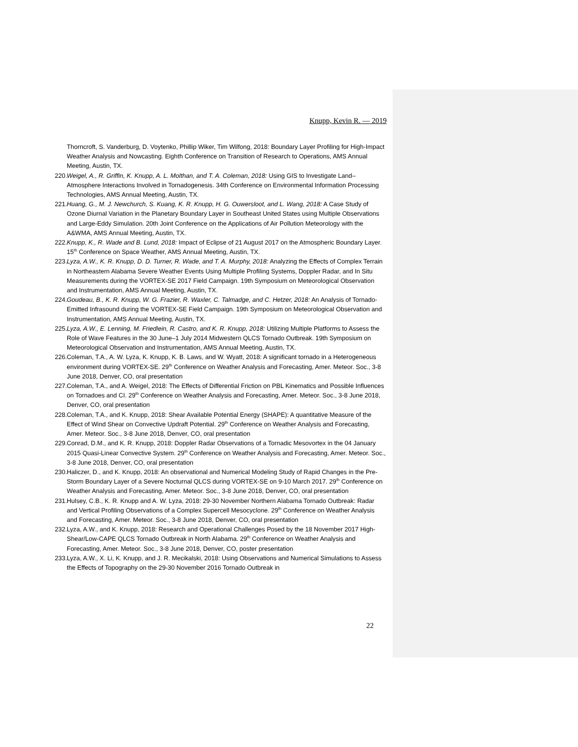Knupp, Kevin R. — 2019
Thorncroft, S. Vanderburg, D. Voytenko, Phillip Wiker, Tim Wilfong, 2018: Boundary Layer Profiling for High-Impact Weather Analysis and Nowcasting. Eighth Conference on Transition of Research to Operations, AMS Annual Meeting, Austin, TX.
220. Weigel, A., R. Griffin, K. Knupp, A. L. Molthan, and T. A. Coleman, 2018: Using GIS to Investigate Land–Atmosphere Interactions Involved in Tornadogenesis. 34th Conference on Environmental Information Processing Technologies, AMS Annual Meeting, Austin, TX.
221. Huang, G., M. J. Newchurch, S. Kuang, K. R. Knupp, H. G. Ouwersloot, and L. Wang, 2018: A Case Study of Ozone Diurnal Variation in the Planetary Boundary Layer in Southeast United States using Multiple Observations and Large-Eddy Simulation. 20th Joint Conference on the Applications of Air Pollution Meteorology with the A&WMA, AMS Annual Meeting, Austin, TX.
222. Knupp, K., R. Wade and B. Lund, 2018: Impact of Eclipse of 21 August 2017 on the Atmospheric Boundary Layer. 15<sup>th</sup> Conference on Space Weather, AMS Annual Meeting, Austin, TX.
223. Lyza, A.W., K. R. Knupp, D. D. Turner, R. Wade, and T. A. Murphy, 2018: Analyzing the Effects of Complex Terrain in Northeastern Alabama Severe Weather Events Using Multiple Profiling Systems, Doppler Radar, and In Situ Measurements during the VORTEX-SE 2017 Field Campaign. 19th Symposium on Meteorological Observation and Instrumentation, AMS Annual Meeting, Austin, TX.
224. Goudeau, B., K. R. Knupp, W. G. Frazier, R. Waxler, C. Talmadge, and C. Hetzer, 2018: An Analysis of Tornado-Emitted Infrasound during the VORTEX-SE Field Campaign. 19th Symposium on Meteorological Observation and Instrumentation, AMS Annual Meeting, Austin, TX.
225. Lyza, A.W., E. Lenning, M. Friedlein, R. Castro, and K. R. Knupp, 2018: Utilizing Multiple Platforms to Assess the Role of Wave Features in the 30 June–1 July 2014 Midwestern QLCS Tornado Outbreak. 19th Symposium on Meteorological Observation and Instrumentation, AMS Annual Meeting, Austin, TX.
226. Coleman, T.A., A. W. Lyza, K. Knupp, K. B. Laws, and W. Wyatt, 2018: A significant tornado in a Heterogeneous environment during VORTEX-SE. 29<sup>th</sup> Conference on Weather Analysis and Forecasting, Amer. Meteor. Soc., 3-8 June 2018, Denver, CO, oral presentation
227. Coleman, T.A., and A. Weigel, 2018: The Effects of Differential Friction on PBL Kinematics and Possible Influences on Tornadoes and CI. 29<sup>th</sup> Conference on Weather Analysis and Forecasting, Amer. Meteor. Soc., 3-8 June 2018, Denver, CO, oral presentation
228. Coleman, T.A., and K. Knupp, 2018: Shear Available Potential Energy (SHAPE): A quantitative Measure of the Effect of Wind Shear on Convective Updraft Potential. 29<sup>th</sup> Conference on Weather Analysis and Forecasting, Amer. Meteor. Soc., 3-8 June 2018, Denver, CO, oral presentation
229. Conrad, D.M., and K. R. Knupp, 2018: Doppler Radar Observations of a Tornadic Mesovortex in the 04 January 2015 Quasi-Linear Convective System. 29<sup>th</sup> Conference on Weather Analysis and Forecasting, Amer. Meteor. Soc., 3-8 June 2018, Denver, CO, oral presentation
230. Haliczer, D., and K. Knupp, 2018: An observational and Numerical Modeling Study of Rapid Changes in the Pre-Storm Boundary Layer of a Severe Nocturnal QLCS during VORTEX-SE on 9-10 March 2017. 29<sup>th</sup> Conference on Weather Analysis and Forecasting, Amer. Meteor. Soc., 3-8 June 2018, Denver, CO, oral presentation
231. Hulsey, C.B., K. R. Knupp and A. W. Lyza, 2018: 29-30 November Northern Alabama Tornado Outbreak: Radar and Vertical Profiling Observations of a Complex Supercell Mesocyclone. 29<sup>th</sup> Conference on Weather Analysis and Forecasting, Amer. Meteor. Soc., 3-8 June 2018, Denver, CO, oral presentation
232. Lyza, A.W., and K. Knupp, 2018: Research and Operational Challenges Posed by the 18 November 2017 High-Shear/Low-CAPE QLCS Tornado Outbreak in North Alabama. 29<sup>th</sup> Conference on Weather Analysis and Forecasting, Amer. Meteor. Soc., 3-8 June 2018, Denver, CO, poster presentation
233. Lyza, A.W., X. Li, K. Knupp, and J. R. Mecikalski, 2018: Using Observations and Numerical Simulations to Assess the Effects of Topography on the 29-30 November 2016 Tornado Outbreak in
22